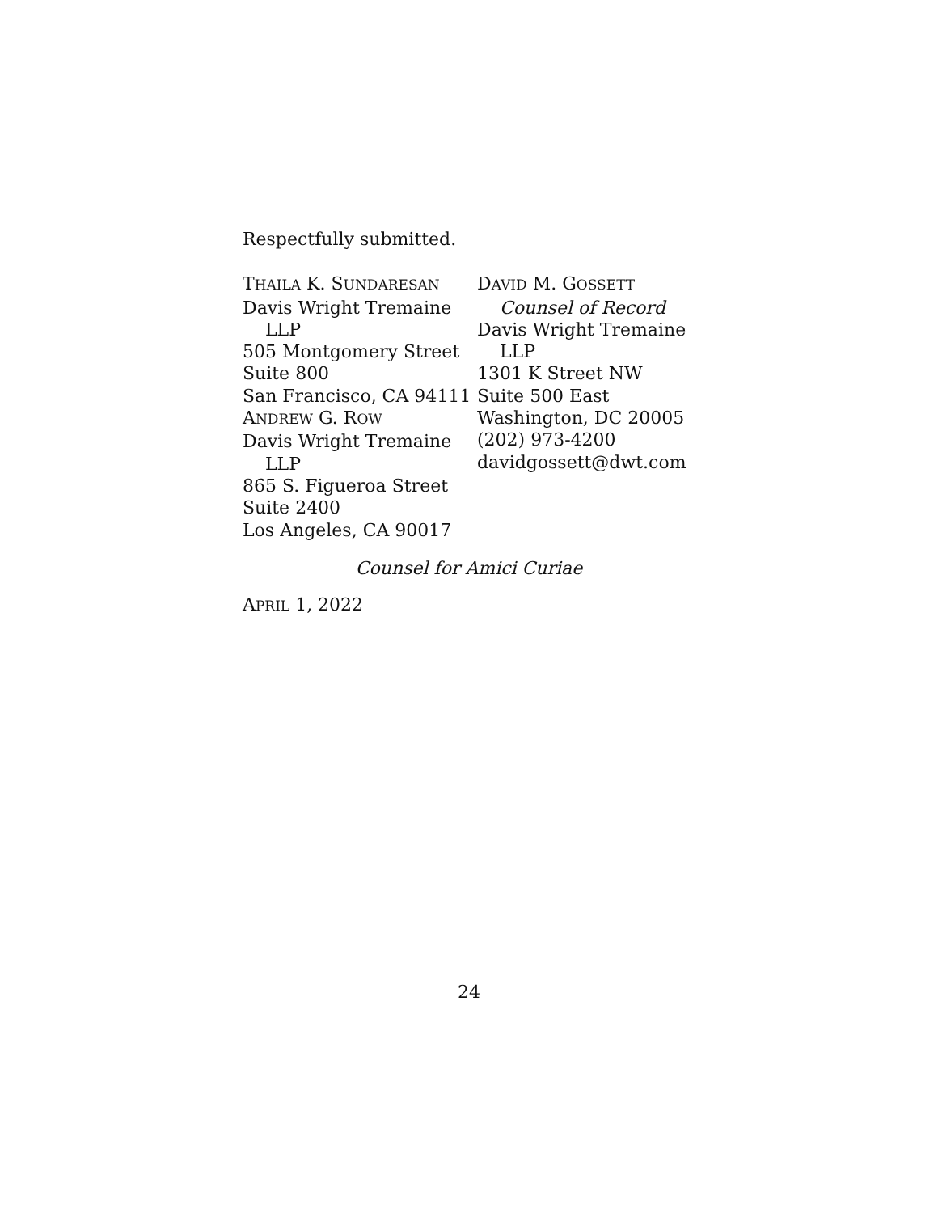Respectfully submitted.
THAILA K. SUNDARESAN
Davis Wright Tremaine
LLP
505 Montgomery Street
Suite 800
San Francisco, CA 94111
ANDREW G. ROW
Davis Wright Tremaine
LLP
865 S. Figueroa Street
Suite 2400
Los Angeles, CA 90017
DAVID M. GOSSETT
Counsel of Record
Davis Wright Tremaine
LLP
1301 K Street NW
Suite 500 East
Washington, DC 20005
(202) 973-4200
davidgossett@dwt.com
Counsel for Amici Curiae
APRIL 1, 2022
24